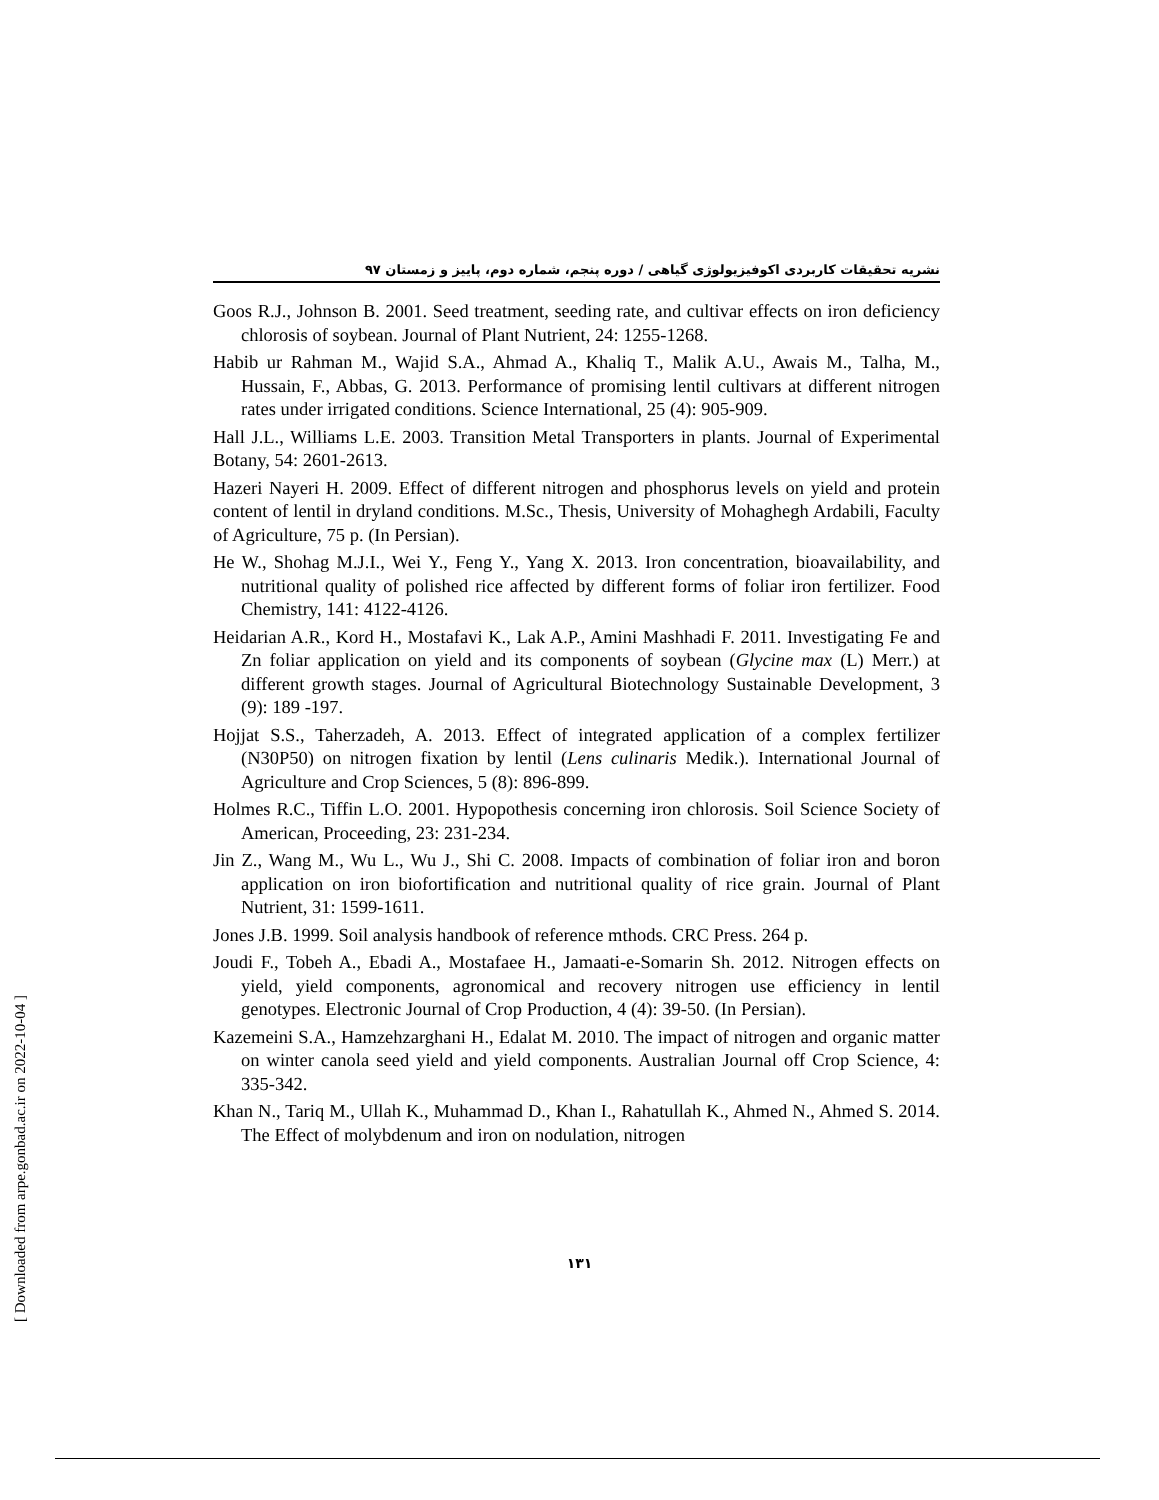نشریه تحقیقات کاربردی اکوفیزیولوژی گیاهی / دوره پنجم، شماره دوم، پاییز و زمستان ۹۷
Goos R.J., Johnson B. 2001. Seed treatment, seeding rate, and cultivar effects on iron deficiency chlorosis of soybean. Journal of Plant Nutrient, 24: 1255-1268.
Habib ur Rahman M., Wajid S.A., Ahmad A., Khaliq T., Malik A.U., Awais M., Talha, M., Hussain, F., Abbas, G. 2013. Performance of promising lentil cultivars at different nitrogen rates under irrigated conditions. Science International, 25 (4): 905-909.
Hall J.L., Williams L.E. 2003. Transition Metal Transporters in plants. Journal of Experimental Botany, 54: 2601-2613.
Hazeri Nayeri H. 2009. Effect of different nitrogen and phosphorus levels on yield and protein content of lentil in dryland conditions. M.Sc., Thesis, University of Mohaghegh Ardabili, Faculty of Agriculture, 75 p. (In Persian).
He W., Shohag M.J.I., Wei Y., Feng Y., Yang X. 2013. Iron concentration, bioavailability, and nutritional quality of polished rice affected by different forms of foliar iron fertilizer. Food Chemistry, 141: 4122-4126.
Heidarian A.R., Kord H., Mostafavi K., Lak A.P., Amini Mashhadi F. 2011. Investigating Fe and Zn foliar application on yield and its components of soybean (Glycine max (L) Merr.) at different growth stages. Journal of Agricultural Biotechnology Sustainable Development, 3 (9): 189 -197.
Hojjat S.S., Taherzadeh, A. 2013. Effect of integrated application of a complex fertilizer (N30P50) on nitrogen fixation by lentil (Lens culinaris Medik.). International Journal of Agriculture and Crop Sciences, 5 (8): 896-899.
Holmes R.C., Tiffin L.O. 2001. Hypopothesis concerning iron chlorosis. Soil Science Society of American, Proceeding, 23: 231-234.
Jin Z., Wang M., Wu L., Wu J., Shi C. 2008. Impacts of combination of foliar iron and boron application on iron biofortification and nutritional quality of rice grain. Journal of Plant Nutrient, 31: 1599-1611.
Jones J.B. 1999. Soil analysis handbook of reference mthods. CRC Press. 264 p.
Joudi F., Tobeh A., Ebadi A., Mostafaee H., Jamaati-e-Somarin Sh. 2012. Nitrogen effects on yield, yield components, agronomical and recovery nitrogen use efficiency in lentil genotypes. Electronic Journal of Crop Production, 4 (4): 39-50. (In Persian).
Kazemeini S.A., Hamzehzarghani H., Edalat M. 2010. The impact of nitrogen and organic matter on winter canola seed yield and yield components. Australian Journal off Crop Science, 4: 335-342.
Khan N., Tariq M., Ullah K., Muhammad D., Khan I., Rahatullah K., Ahmed N., Ahmed S. 2014. The Effect of molybdenum and iron on nodulation, nitrogen
۱۳۱
[ Downloaded from arpe.gonbad.ac.ir on 2022-10-04 ]